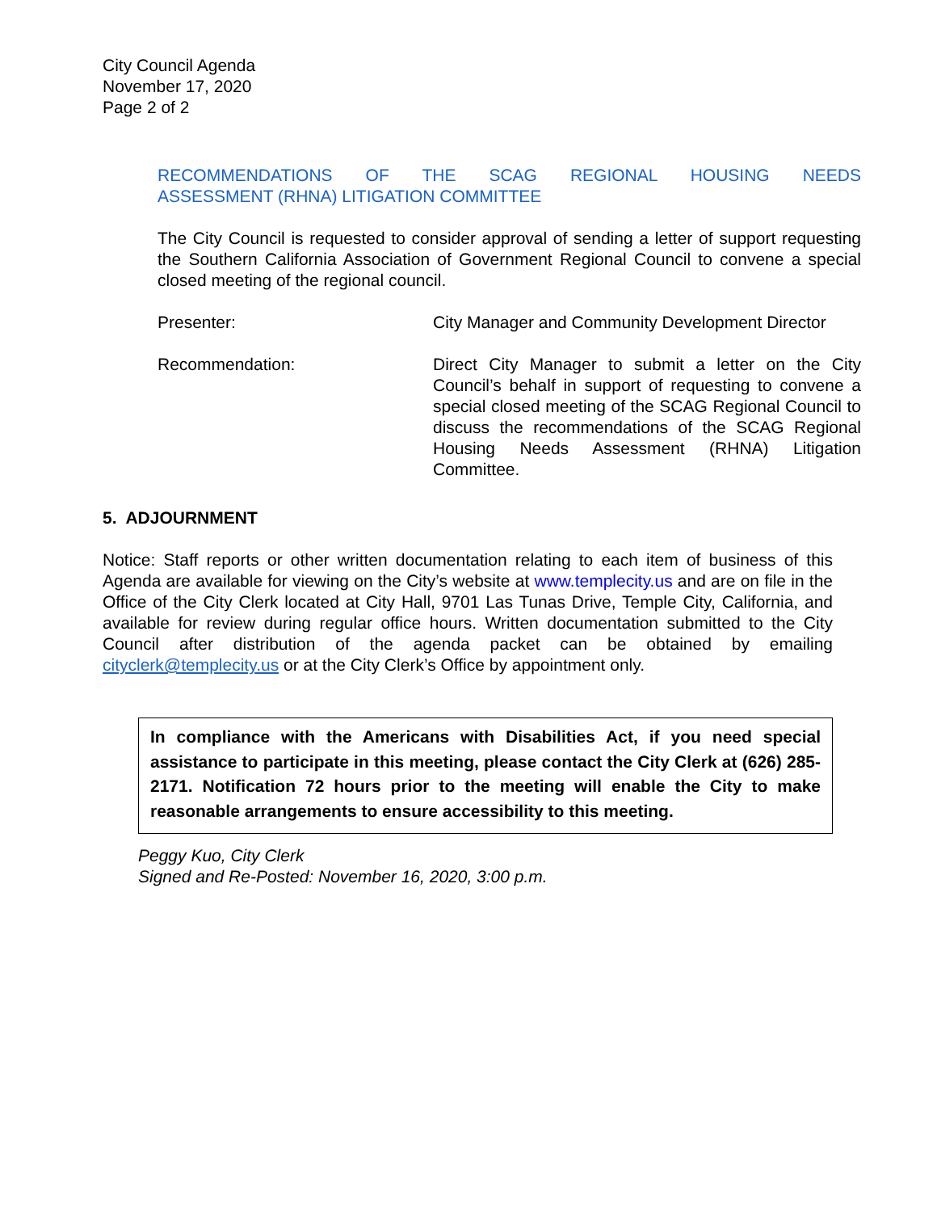City Council Agenda
November 17, 2020
Page 2 of 2
RECOMMENDATIONS OF THE SCAG REGIONAL HOUSING NEEDS
ASSESSMENT (RHNA) LITIGATION COMMITTEE
The City Council is requested to consider approval of sending a letter of support requesting the Southern California Association of Government Regional Council to convene a special closed meeting of the regional council.
Presenter: City Manager and Community Development Director
Recommendation: Direct City Manager to submit a letter on the City Council’s behalf in support of requesting to convene a special closed meeting of the SCAG Regional Council to discuss the recommendations of the SCAG Regional Housing Needs Assessment (RHNA) Litigation Committee.
5. ADJOURNMENT
Notice: Staff reports or other written documentation relating to each item of business of this Agenda are available for viewing on the City’s website at www.templecity.us and are on file in the Office of the City Clerk located at City Hall, 9701 Las Tunas Drive, Temple City, California, and available for review during regular office hours. Written documentation submitted to the City Council after distribution of the agenda packet can be obtained by emailing cityclerk@templecity.us or at the City Clerk’s Office by appointment only.
In compliance with the Americans with Disabilities Act, if you need special assistance to participate in this meeting, please contact the City Clerk at (626) 285-2171. Notification 72 hours prior to the meeting will enable the City to make reasonable arrangements to ensure accessibility to this meeting.
Peggy Kuo, City Clerk
Signed and Re-Posted: November 16, 2020, 3:00 p.m.